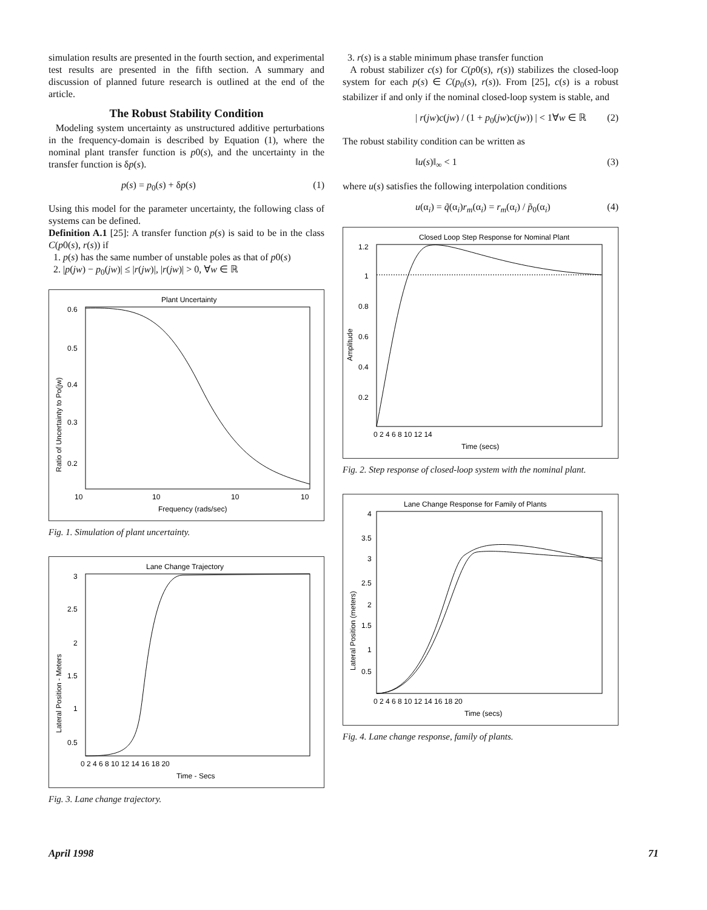simulation results are presented in the fourth section, and experimental test results are presented in the fifth section. A summary and discussion of planned future research is outlined at the end of the article.
The Robust Stability Condition
Modeling system uncertainty as unstructured additive perturbations in the frequency-domain is described by Equation (1), where the nominal plant transfer function is p0(s), and the uncertainty in the transfer function is δp(s).
p(s) = p<sub>0</sub>(s) + δp(s) (1)
Using this model for the parameter uncertainty, the following class of systems can be defined.
Definition A.1 [25]: A transfer function p(s) is said to be in the class C(p0(s), r(s)) if
1. p(s) has the same number of unstable poles as that of p0(s)
2. |p(jw) − p<sub>0</sub>(jw)| ≤ |r(jw)|, |r(jw)| > 0, ∀w ∈ ℝ
Plant Uncertainty
0.6
0.5
0.4
0.3
0.2
10
10
10
10
Frequency (rads/sec)
Ratio of Uncertainty to Po(jw)
Fig. 1. Simulation of plant uncertainty.
Lane Change Trajectory
3
2.5
2
1.5
1
0.5
0 2 4 6 8 10 12 14 16 18 20
Time - Secs
Lateral Position - Meters
Fig. 3. Lane change trajectory.
3. r(s) is a stable minimum phase transfer function
A robust stabilizer c(s) for C(p0(s), r(s)) stabilizes the closed-loop system for each p(s) ∈ C(p<sub>0</sub>(s), r(s)). From [25], c(s) is a robust stabilizer if and only if the nominal closed-loop system is stable, and
| r(jw)c(jw) / (1 + p<sub>0</sub>(jw)c(jw)) | < 1∀w ∈ ℝ (2)
The robust stability condition can be written as
‖u(s)‖<sub>∞</sub> < 1 (3)
where u(s) satisfies the following interpolation conditions
u(α<sub>i</sub>) = q̃(α<sub>i</sub>)r<sub>m</sub>(α<sub>i</sub>) = r<sub>m</sub>(α<sub>i</sub>) / p̃<sub>0</sub>(α<sub>i</sub>) (4)
Closed Loop Step Response for Nominal Plant
1.2
1
0.8
0.6
0.4
0.2
0 2 4 6 8 10 12 14
Time (secs)
Amplitude
Fig. 2. Step response of closed-loop system with the nominal plant.
Lane Change Response for Family of Plants
4
3.5
3
2.5
2
1.5
1
0.5
0 2 4 6 8 10 12 14 16 18 20
Time (secs)
Lateral Position (meters)
Fig. 4. Lane change response, family of plants.
April 1998 71